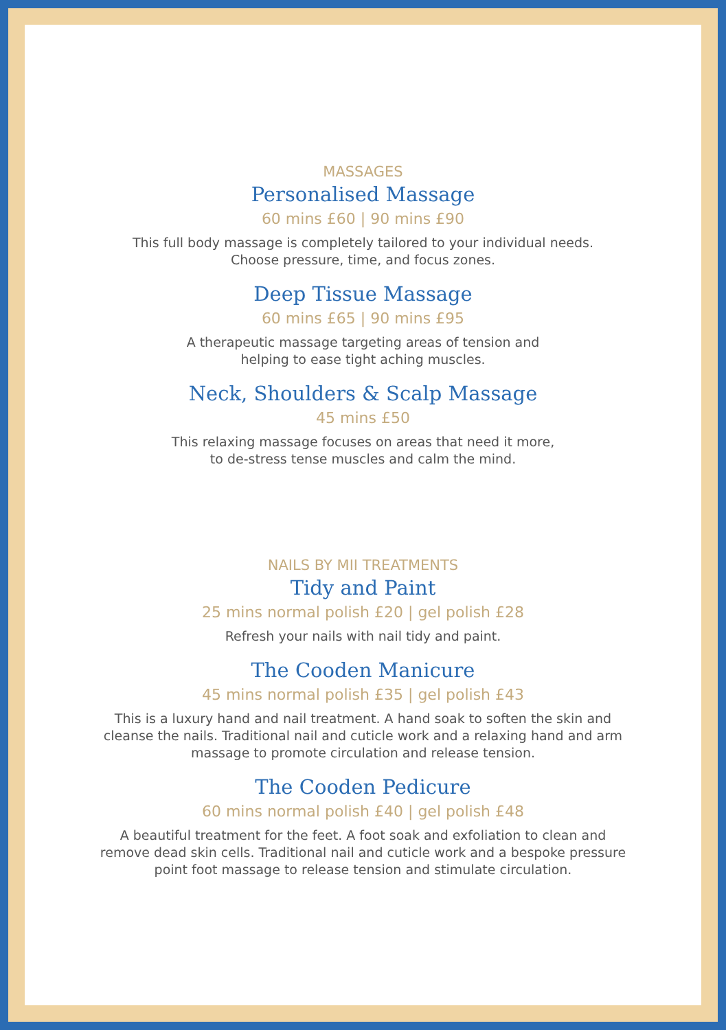MASSAGES
Personalised Massage
60 mins £60 | 90 mins £90
This full body massage is completely tailored to your individual needs.
Choose pressure, time, and focus zones.
Deep Tissue Massage
60 mins £65 | 90 mins £95
A therapeutic massage targeting areas of tension and
helping to ease tight aching muscles.
Neck, Shoulders & Scalp Massage
45 mins £50
This relaxing massage focuses on areas that need it more,
to de-stress tense muscles and calm the mind.
NAILS BY MII TREATMENTS
Tidy and Paint
25 mins normal polish £20 | gel polish £28
Refresh your nails with nail tidy and paint.
The Cooden Manicure
45 mins normal polish £35 | gel polish £43
This is a luxury hand and nail treatment. A hand soak to soften the skin and
cleanse the nails. Traditional nail and cuticle work and a relaxing hand and arm
massage to promote circulation and release tension.
The Cooden Pedicure
60 mins normal polish £40 | gel polish £48
A beautiful treatment for the feet. A foot soak and exfoliation to clean and
remove dead skin cells. Traditional nail and cuticle work and a bespoke pressure
point foot massage to release tension and stimulate circulation.